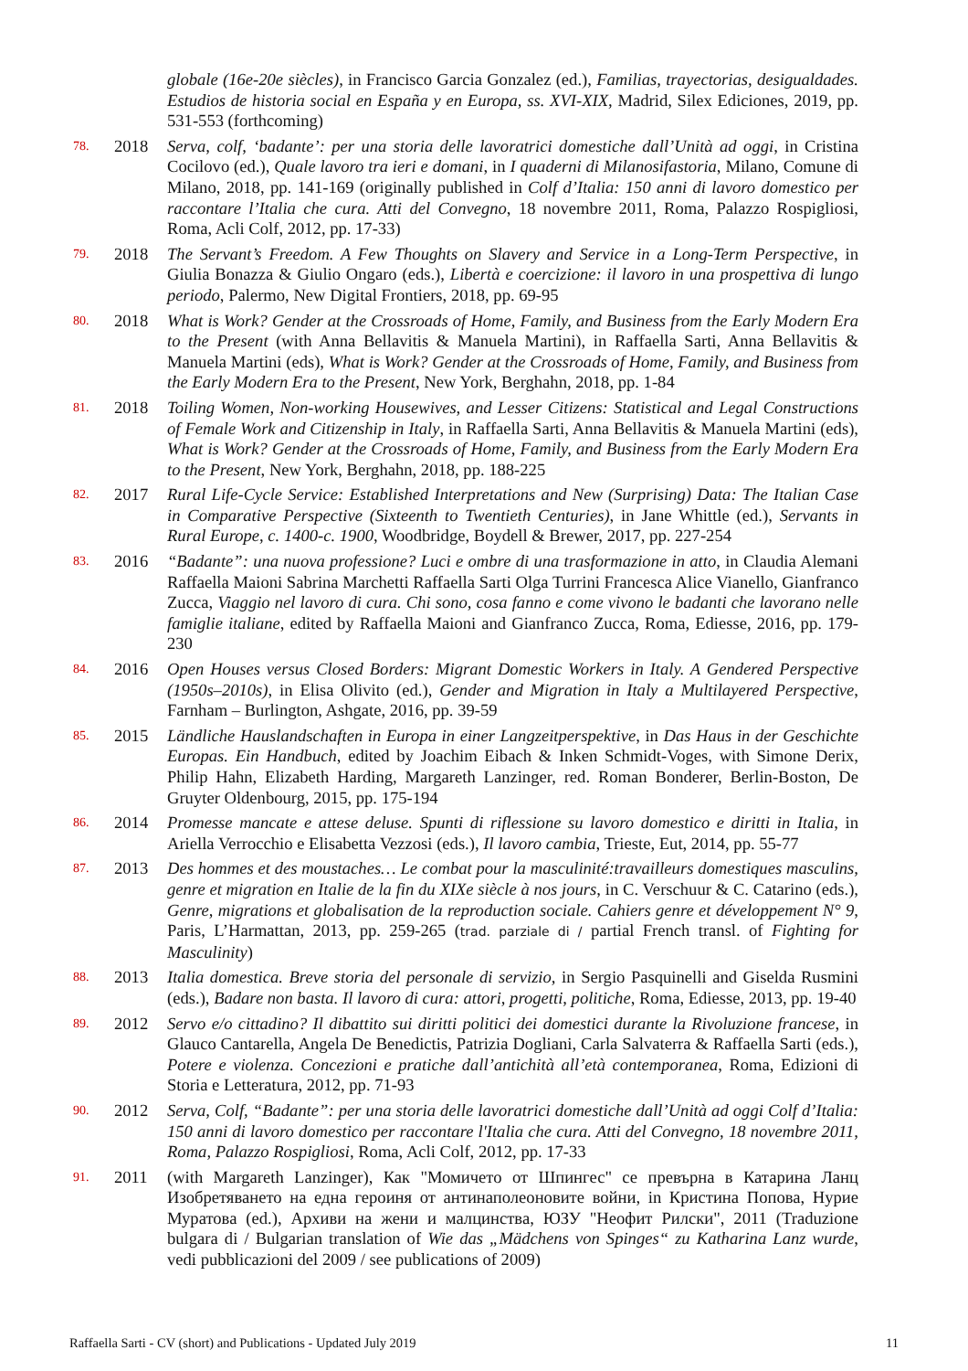globale (16e-20e siècles), in Francisco Garcia Gonzalez (ed.), Familias, trayectorias, desigualdades. Estudios de historia social en España y en Europa, ss. XVI-XIX, Madrid, Silex Ediciones, 2019, pp. 531-553 (forthcoming)
78.
2018 Serva, colf, ‘badante’: per una storia delle lavoratrici domestiche dall’Unità ad oggi, in Cristina Cocilovo (ed.), Quale lavoro tra ieri e domani, in I quaderni di Milanosifastoria, Milano, Comune di Milano, 2018, pp. 141-169 (originally published in Colf d’Italia: 150 anni di lavoro domestico per raccontare l’Italia che cura. Atti del Convegno, 18 novembre 2011, Roma, Palazzo Rospigliosi, Roma, Acli Colf, 2012, pp. 17-33)
79.
2018 The Servant’s Freedom. A Few Thoughts on Slavery and Service in a Long-Term Perspective, in Giulia Bonazza & Giulio Ongaro (eds.), Libertà e coercizione: il lavoro in una prospettiva di lungo periodo, Palermo, New Digital Frontiers, 2018, pp. 69-95
80.
2018 What is Work? Gender at the Crossroads of Home, Family, and Business from the Early Modern Era to the Present (with Anna Bellavitis & Manuela Martini), in Raffaella Sarti, Anna Bellavitis & Manuela Martini (eds), What is Work? Gender at the Crossroads of Home, Family, and Business from the Early Modern Era to the Present, New York, Berghahn, 2018, pp. 1-84
81.
2018 Toiling Women, Non-working Housewives, and Lesser Citizens: Statistical and Legal Constructions of Female Work and Citizenship in Italy, in Raffaella Sarti, Anna Bellavitis & Manuela Martini (eds), What is Work? Gender at the Crossroads of Home, Family, and Business from the Early Modern Era to the Present, New York, Berghahn, 2018, pp. 188-225
82.
2017 Rural Life-Cycle Service: Established Interpretations and New (Surprising) Data: The Italian Case in Comparative Perspective (Sixteenth to Twentieth Centuries), in Jane Whittle (ed.), Servants in Rural Europe, c. 1400-c. 1900, Woodbridge, Boydell & Brewer, 2017, pp. 227-254
83.
2016 “Badante”: una nuova professione? Luci e ombre di una trasformazione in atto, in Claudia Alemani Raffaella Maioni Sabrina Marchetti Raffaella Sarti Olga Turrini Francesca Alice Vianello, Gianfranco Zucca, Viaggio nel lavoro di cura. Chi sono, cosa fanno e come vivono le badanti che lavorano nelle famiglie italiane, edited by Raffaella Maioni and Gianfranco Zucca, Roma, Ediesse, 2016, pp. 179-230
84.
2016 Open Houses versus Closed Borders: Migrant Domestic Workers in Italy. A Gendered Perspective (1950s–2010s), in Elisa Olivito (ed.), Gender and Migration in Italy a Multilayered Perspective, Farnham – Burlington, Ashgate, 2016, pp. 39-59
85.
2015 Ländliche Hauslandschaften in Europa in einer Langzeitperspektive, in Das Haus in der Geschichte Europas. Ein Handbuch, edited by Joachim Eibach & Inken Schmidt-Voges, with Simone Derix, Philip Hahn, Elizabeth Harding, Margareth Lanzinger, red. Roman Bonderer, Berlin-Boston, De Gruyter Oldenbourg, 2015, pp. 175-194
86.
2014 Promesse mancate e attese deluse. Spunti di riflessione su lavoro domestico e diritti in Italia, in Ariella Verrocchio e Elisabetta Vezzosi (eds.), Il lavoro cambia, Trieste, Eut, 2014, pp. 55-77
87.
2013 Des hommes et des moustaches… Le combat pour la masculinité:travailleurs domestiques masculins, genre et migration en Italie de la fin du XIXe siècle à nos jours, in C. Verschuur & C. Catarino (eds.), Genre, migrations et globalisation de la reproduction sociale. Cahiers genre et développement N° 9, Paris, L’Harmattan, 2013, pp. 259-265 (trad. parziale di / partial French transl. of Fighting for Masculinity)
88.
2013 Italia domestica. Breve storia del personale di servizio, in Sergio Pasquinelli and Giselda Rusmini (eds.), Badare non basta. Il lavoro di cura: attori, progetti, politiche, Roma, Ediesse, 2013, pp. 19-40
89.
2012 Servo e/o cittadino? Il dibattito sui diritti politici dei domestici durante la Rivoluzione francese, in Glauco Cantarella, Angela De Benedictis, Patrizia Dogliani, Carla Salvaterra & Raffaella Sarti (eds.), Potere e violenza. Concezioni e pratiche dall’antichità all’età contemporanea, Roma, Edizioni di Storia e Letteratura, 2012, pp. 71-93
90.
2012 Serva, Colf, “Badante”: per una storia delle lavoratrici domestiche dall’Unità ad oggi Colf d’Italia: 150 anni di lavoro domestico per raccontare l'Italia che cura. Atti del Convegno, 18 novembre 2011, Roma, Palazzo Rospigliosi, Roma, Acli Colf, 2012, pp. 17-33
91.
2011 (with Margareth Lanzinger), Как "Момичето от Шпингес" се превърна в Катарина Ланц Изобретяването на една героиня от антинаполеоновите войни, in Кристина Попова, Нурие Муратова (ed.), Архиви на жени и малцинства, ЮЗУ "Неофит Рилски", 2011 (Traduzione bulgara di / Bulgarian translation of Wie das „Mädchens von Spinges“ zu Katharina Lanz wurde, vedi pubblicazioni del 2009 / see publications of 2009)
Raffaella Sarti - CV (short) and Publications - Updated July 2019 11